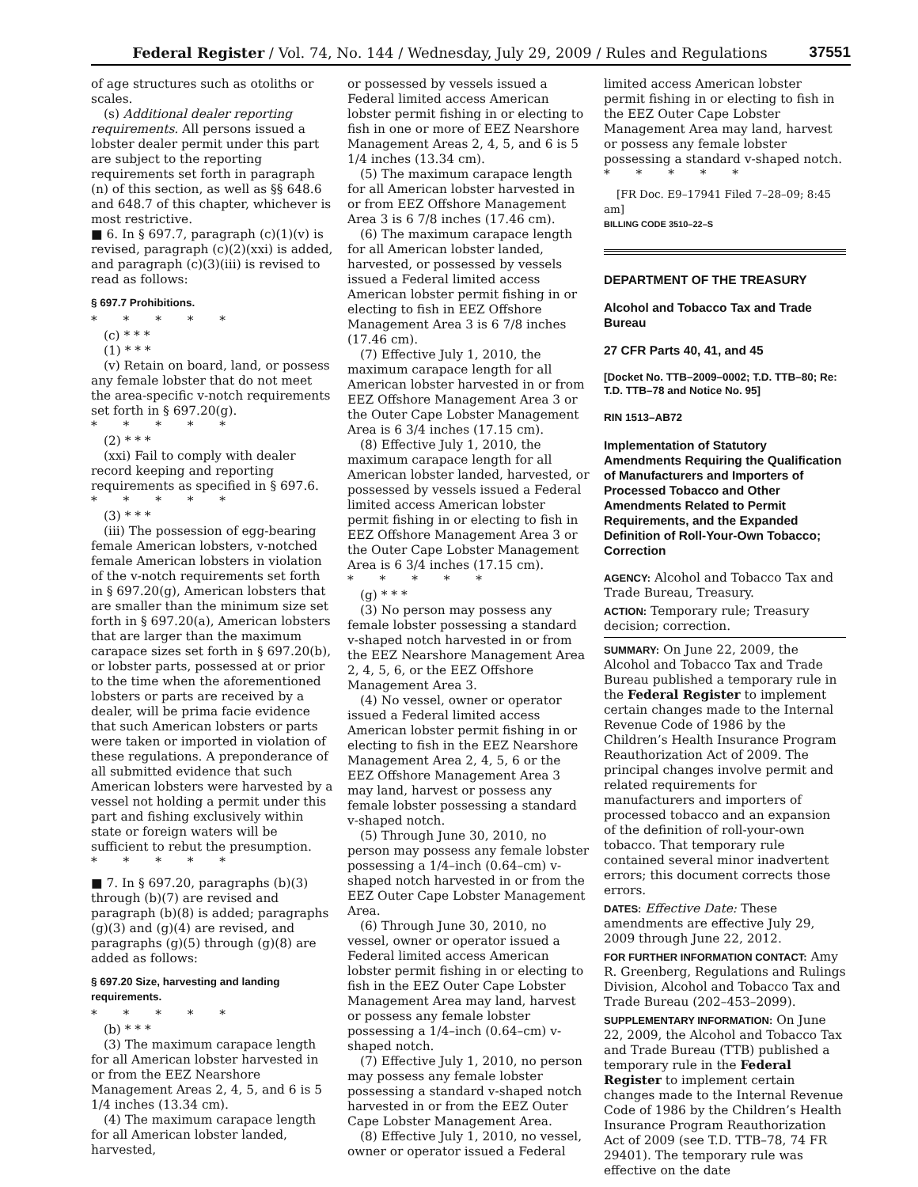Federal Register / Vol. 74, No. 144 / Wednesday, July 29, 2009 / Rules and Regulations 37551
of age structures such as otoliths or scales.
(s) Additional dealer reporting requirements. All persons issued a lobster dealer permit under this part are subject to the reporting requirements set forth in paragraph (n) of this section, as well as §§ 648.6 and 648.7 of this chapter, whichever is most restrictive.
■ 6. In § 697.7, paragraph (c)(1)(v) is revised, paragraph (c)(2)(xxi) is added, and paragraph (c)(3)(iii) is revised to read as follows:
§ 697.7 Prohibitions.
* * * * *
(c) * * *
(1) * * *
(v) Retain on board, land, or possess any female lobster that do not meet the area-specific v-notch requirements set forth in § 697.20(g).
* * * * *
(2) * * *
(xxi) Fail to comply with dealer record keeping and reporting requirements as specified in § 697.6.
* * * * *
(3) * * *
(iii) The possession of egg-bearing female American lobsters, v-notched female American lobsters in violation of the v-notch requirements set forth in § 697.20(g), American lobsters that are smaller than the minimum size set forth in § 697.20(a), American lobsters that are larger than the maximum carapace sizes set forth in § 697.20(b), or lobster parts, possessed at or prior to the time when the aforementioned lobsters or parts are received by a dealer, will be prima facie evidence that such American lobsters or parts were taken or imported in violation of these regulations. A preponderance of all submitted evidence that such American lobsters were harvested by a vessel not holding a permit under this part and fishing exclusively within state or foreign waters will be sufficient to rebut the presumption.
* * * * *
■ 7. In § 697.20, paragraphs (b)(3) through (b)(7) are revised and paragraph (b)(8) is added; paragraphs (g)(3) and (g)(4) are revised, and paragraphs (g)(5) through (g)(8) are added as follows:
§ 697.20 Size, harvesting and landing requirements.
* * * * *
(b) * * *
(3) The maximum carapace length for all American lobster harvested in or from the EEZ Nearshore Management Areas 2, 4, 5, and 6 is 5 1/4 inches (13.34 cm).
(4) The maximum carapace length for all American lobster landed, harvested,
or possessed by vessels issued a Federal limited access American lobster permit fishing in or electing to fish in one or more of EEZ Nearshore Management Areas 2, 4, 5, and 6 is 5 1/4 inches (13.34 cm).
(5) The maximum carapace length for all American lobster harvested in or from EEZ Offshore Management Area 3 is 6 7/8 inches (17.46 cm).
(6) The maximum carapace length for all American lobster landed, harvested, or possessed by vessels issued a Federal limited access American lobster permit fishing in or electing to fish in EEZ Offshore Management Area 3 is 6 7/8 inches (17.46 cm).
(7) Effective July 1, 2010, the maximum carapace length for all American lobster harvested in or from EEZ Offshore Management Area 3 or the Outer Cape Lobster Management Area is 6 3/4 inches (17.15 cm).
(8) Effective July 1, 2010, the maximum carapace length for all American lobster landed, harvested, or possessed by vessels issued a Federal limited access American lobster permit fishing in or electing to fish in EEZ Offshore Management Area 3 or the Outer Cape Lobster Management Area is 6 3/4 inches (17.15 cm).
* * * * *
(g) * * *
(3) No person may possess any female lobster possessing a standard v-shaped notch harvested in or from the EEZ Nearshore Management Area 2, 4, 5, 6, or the EEZ Offshore Management Area 3.
(4) No vessel, owner or operator issued a Federal limited access American lobster permit fishing in or electing to fish in the EEZ Nearshore Management Area 2, 4, 5, 6 or the EEZ Offshore Management Area 3 may land, harvest or possess any female lobster possessing a standard v-shaped notch.
(5) Through June 30, 2010, no person may possess any female lobster possessing a 1/4–inch (0.64–cm) v-shaped notch harvested in or from the EEZ Outer Cape Lobster Management Area.
(6) Through June 30, 2010, no vessel, owner or operator issued a Federal limited access American lobster permit fishing in or electing to fish in the EEZ Outer Cape Lobster Management Area may land, harvest or possess any female lobster possessing a 1/4–inch (0.64–cm) v-shaped notch.
(7) Effective July 1, 2010, no person may possess any female lobster possessing a standard v-shaped notch harvested in or from the EEZ Outer Cape Lobster Management Area.
(8) Effective July 1, 2010, no vessel, owner or operator issued a Federal
limited access American lobster permit fishing in or electing to fish in the EEZ Outer Cape Lobster Management Area may land, harvest or possess any female lobster possessing a standard v-shaped notch.
* * * * *
[FR Doc. E9–17941 Filed 7–28–09; 8:45 am]
BILLING CODE 3510–22–S
DEPARTMENT OF THE TREASURY
Alcohol and Tobacco Tax and Trade Bureau
27 CFR Parts 40, 41, and 45
[Docket No. TTB–2009–0002; T.D. TTB–80; Re: T.D. TTB–78 and Notice No. 95]
RIN 1513–AB72
Implementation of Statutory Amendments Requiring the Qualification of Manufacturers and Importers of Processed Tobacco and Other Amendments Related to Permit Requirements, and the Expanded Definition of Roll-Your-Own Tobacco; Correction
AGENCY: Alcohol and Tobacco Tax and Trade Bureau, Treasury.
ACTION: Temporary rule; Treasury decision; correction.
SUMMARY: On June 22, 2009, the Alcohol and Tobacco Tax and Trade Bureau published a temporary rule in the Federal Register to implement certain changes made to the Internal Revenue Code of 1986 by the Children’s Health Insurance Program Reauthorization Act of 2009. The principal changes involve permit and related requirements for manufacturers and importers of processed tobacco and an expansion of the definition of roll-your-own tobacco. That temporary rule contained several minor inadvertent errors; this document corrects those errors.
DATES: Effective Date: These amendments are effective July 29, 2009 through June 22, 2012.
FOR FURTHER INFORMATION CONTACT: Amy R. Greenberg, Regulations and Rulings Division, Alcohol and Tobacco Tax and Trade Bureau (202–453–2099).
SUPPLEMENTARY INFORMATION: On June 22, 2009, the Alcohol and Tobacco Tax and Trade Bureau (TTB) published a temporary rule in the Federal Register to implement certain changes made to the Internal Revenue Code of 1986 by the Children’s Health Insurance Program Reauthorization Act of 2009 (see T.D. TTB–78, 74 FR 29401). The temporary rule was effective on the date